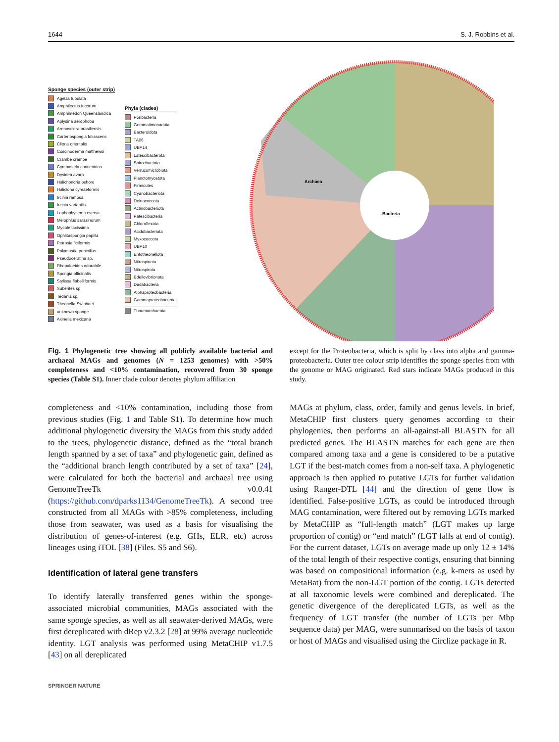1644 S. J. Robbins et al.
Sponge species (outer strip)
Agelas tubulata
Amphilectus fucorum
Amphimedon Queenslandica
Aplysina aerophoba
Arenosclera brasiliensis
Carteriospongia foliascens
Cliona orientalis
Coscinoderma matthewsi
Crambe crambe
Cymbastela concentrica
Dysidea avara
Halichondria oshoro
Haliclona cymaeformis
Ircinia ramosa
Ircinia variabilis
Lophophysema eversa
Melophlus sarasinorum
Mycale laxissima
Ophlitaspongia papilla
Petrosia ficiformis
Polymastia penicillus
Pseudoceratina sp.
Rhopaloeides odorabile
Spongia officinalis
Stylissa flabelliformis
Suberites sp.
Tedania sp.
Theonella Swinhoei
unknown sponge
Axinella mexicana
Phyla (clades)
Poribacteria
Gemmatimonadota
Bacteroidota
TA06
UBP14
Latescibacterota
Spirochaetota
Verrucomicrobiota
Planctomycetota
Firmicutes
Cyanobacteriota
Deinococcota
Actinobacteriota
Patescibacteria
Chloroflexota
Acidobacteriota
Myxococcota
UBP10
Entotheonellota
Nitrospinota
Nitrospirota
Bdellovibrionota
Dadabacteria
Alphaproteobacteria
Gammaproteobacteria
Thaumarchaeota
Archaea
Bacteria
Fig. 1 Phylogenetic tree showing all publicly available bacterial and archaeal MAGs and genomes (N = 1253 genomes) with >50% completeness and <10% contamination, recovered from 30 sponge species (Table S1). Inner clade colour denotes phylum affiliation
except for the Proteobacteria, which is split by class into alpha and gamma-proteobacteria. Outer tree colour strip identifies the sponge species from with the genome or MAG originated. Red stars indicate MAGs produced in this study.
completeness and <10% contamination, including those from previous studies (Fig. 1 and Table S1). To determine how much additional phylogenetic diversity the MAGs from this study added to the trees, phylogenetic distance, defined as the “total branch length spanned by a set of taxa” and phylogenetic gain, defined as the “additional branch length contributed by a set of taxa” [24], were calculated for both the bacterial and archaeal tree using GenomeTreeTk v0.0.41 (https://github.com/dparks1134/GenomeTreeTk). A second tree constructed from all MAGs with >85% completeness, including those from seawater, was used as a basis for visualising the distribution of genes-of-interest (e.g. GHs, ELR, etc) across lineages using iTOL [38] (Files. S5 and S6).
Identification of lateral gene transfers
To identify laterally transferred genes within the sponge-associated microbial communities, MAGs associated with the same sponge species, as well as all seawater-derived MAGs, were first dereplicated with dRep v2.3.2 [28] at 99% average nucleotide identity. LGT analysis was performed using MetaCHIP v1.7.5 [43] on all dereplicated
MAGs at phylum, class, order, family and genus levels. In brief, MetaCHIP first clusters query genomes according to their phylogenies, then performs an all-against-all BLASTN for all predicted genes. The BLASTN matches for each gene are then compared among taxa and a gene is considered to be a putative LGT if the best-match comes from a non-self taxa. A phylogenetic approach is then applied to putative LGTs for further validation using Ranger-DTL [44] and the direction of gene flow is identified. False-positive LGTs, as could be introduced through MAG contamination, were filtered out by removing LGTs marked by MetaCHIP as “full-length match” (LGT makes up large proportion of contig) or “end match” (LGT falls at end of contig). For the current dataset, LGTs on average made up only 12 ± 14% of the total length of their respective contigs, ensuring that binning was based on compositional information (e.g. k-mers as used by MetaBat) from the non-LGT portion of the contig. LGTs detected at all taxonomic levels were combined and dereplicated. The genetic divergence of the dereplicated LGTs, as well as the frequency of LGT transfer (the number of LGTs per Mbp sequence data) per MAG, were summarised on the basis of taxon or host of MAGs and visualised using the Circlize package in R.
SPRINGER NATURE